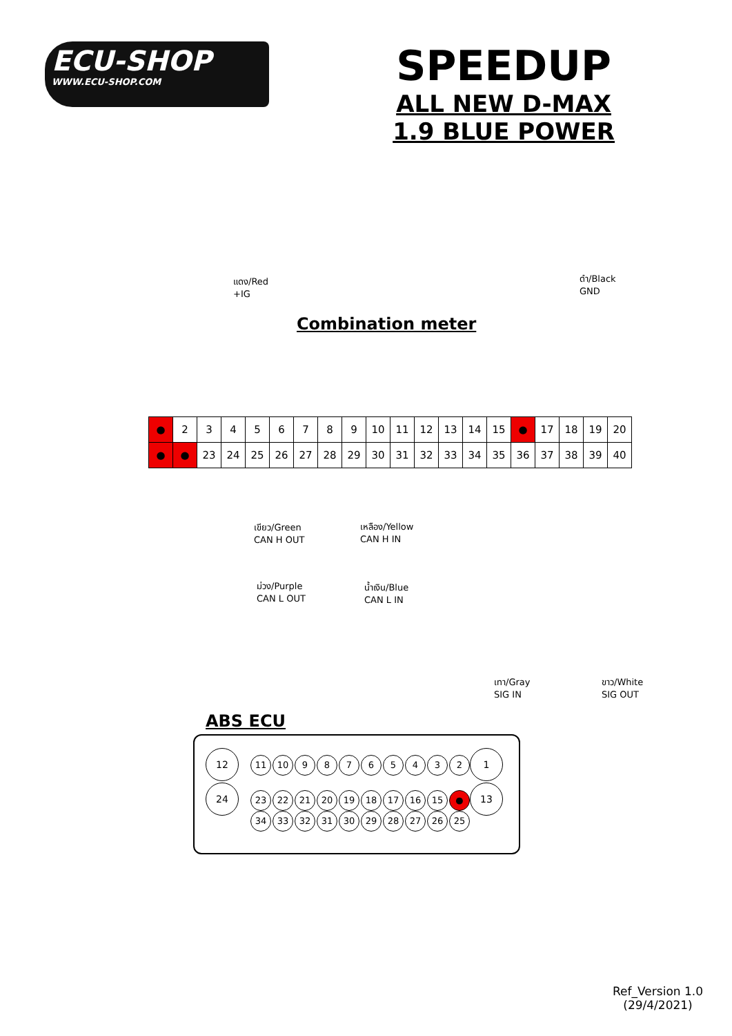ECU-SHOP
WWW.ECU-SHOP.COM
SPEEDUP
ALL NEW D-MAX
1.9 BLUE POWER
แดง/Red
+IG
ดำ/Black
GND
Combination meter
| ● | 2 | 3 | 4 | 5 | 6 | 7 | 8 | 9 | 10 | 11 | 12 | 13 | 14 | 15 | ● | 17 | 18 | 19 | 20 |
| ● | ● | 23 | 24 | 25 | 26 | 27 | 28 | 29 | 30 | 31 | 32 | 33 | 34 | 35 | 36 | 37 | 38 | 39 | 40 |
เขียว/Green
CAN H OUT
เหลือง/Yellow
CAN H IN
ม่วง/Purple
CAN L OUT
น้ำเงิน/Blue
CAN L IN
เทา/Gray
SIG IN
ขาว/White
SIG OUT
ABS ECU
12
24
1
13
11 10 98765432
23 22 21 20 19 18 17 16 15 ●
34 33 32 31 30 29 28 27 26 25
Ref_Version 1.0
(29/4/2021)